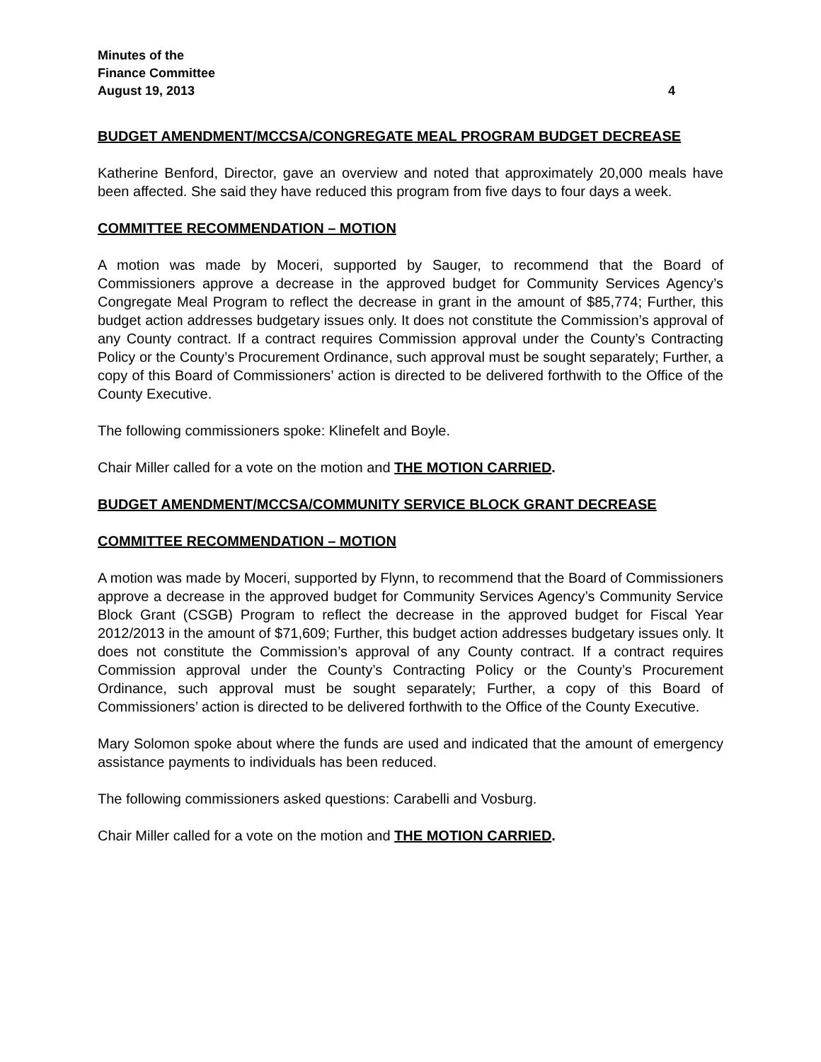Minutes of the
Finance Committee
August 19, 2013 4
BUDGET AMENDMENT/MCCSA/CONGREGATE MEAL PROGRAM BUDGET DECREASE
Katherine Benford, Director, gave an overview and noted that approximately 20,000 meals have been affected. She said they have reduced this program from five days to four days a week.
COMMITTEE RECOMMENDATION – MOTION
A motion was made by Moceri, supported by Sauger, to recommend that the Board of Commissioners approve a decrease in the approved budget for Community Services Agency’s Congregate Meal Program to reflect the decrease in grant in the amount of $85,774; Further, this budget action addresses budgetary issues only. It does not constitute the Commission’s approval of any County contract. If a contract requires Commission approval under the County’s Contracting Policy or the County’s Procurement Ordinance, such approval must be sought separately; Further, a copy of this Board of Commissioners’ action is directed to be delivered forthwith to the Office of the County Executive.
The following commissioners spoke: Klinefelt and Boyle.
Chair Miller called for a vote on the motion and THE MOTION CARRIED.
BUDGET AMENDMENT/MCCSA/COMMUNITY SERVICE BLOCK GRANT DECREASE
COMMITTEE RECOMMENDATION – MOTION
A motion was made by Moceri, supported by Flynn, to recommend that the Board of Commissioners approve a decrease in the approved budget for Community Services Agency’s Community Service Block Grant (CSGB) Program to reflect the decrease in the approved budget for Fiscal Year 2012/2013 in the amount of $71,609; Further, this budget action addresses budgetary issues only. It does not constitute the Commission’s approval of any County contract. If a contract requires Commission approval under the County’s Contracting Policy or the County’s Procurement Ordinance, such approval must be sought separately; Further, a copy of this Board of Commissioners’ action is directed to be delivered forthwith to the Office of the County Executive.
Mary Solomon spoke about where the funds are used and indicated that the amount of emergency assistance payments to individuals has been reduced.
The following commissioners asked questions: Carabelli and Vosburg.
Chair Miller called for a vote on the motion and THE MOTION CARRIED.